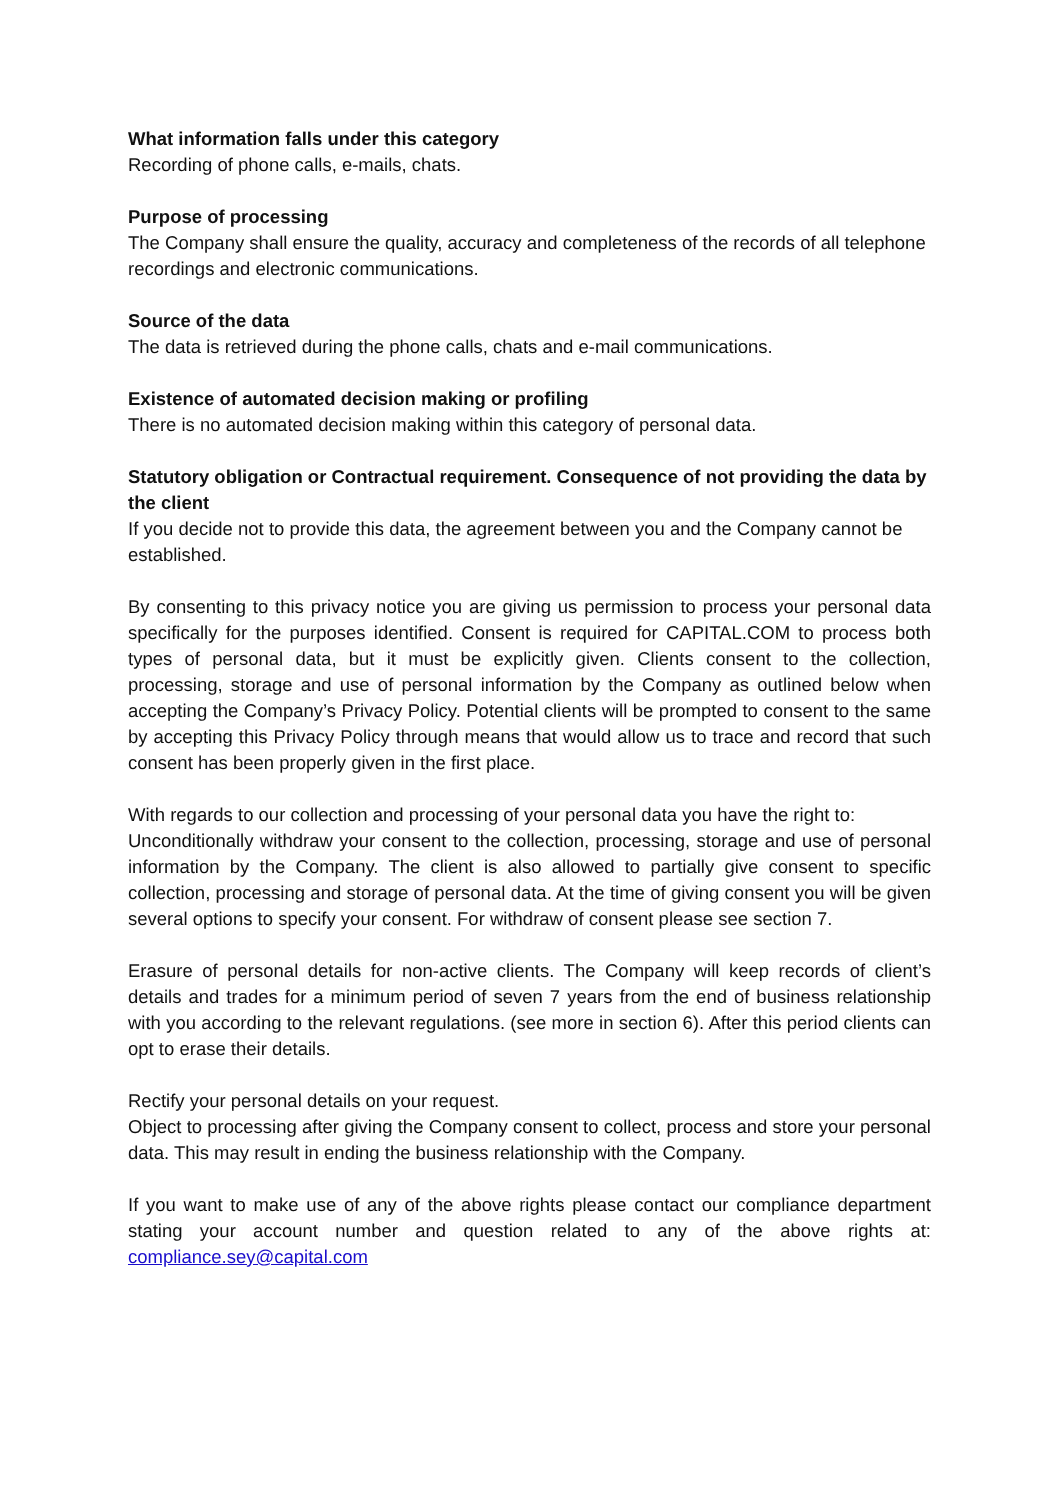What information falls under this category
Recording of phone calls, e-mails, chats.
Purpose of processing
The Company shall ensure the quality, accuracy and completeness of the records of all telephone recordings and electronic communications.
Source of the data
The data is retrieved during the phone calls, chats and e-mail communications.
Existence of automated decision making or profiling
There is no automated decision making within this category of personal data.
Statutory obligation or Contractual requirement. Consequence of not providing the data by the client
If you decide not to provide this data, the agreement between you and the Company cannot be established.
By consenting to this privacy notice you are giving us permission to process your personal data specifically for the purposes identified. Consent is required for CAPITAL.COM to process both types of personal data, but it must be explicitly given. Clients consent to the collection, processing, storage and use of personal information by the Company as outlined below when accepting the Company’s Privacy Policy. Potential clients will be prompted to consent to the same by accepting this Privacy Policy through means that would allow us to trace and record that such consent has been properly given in the first place.
With regards to our collection and processing of your personal data you have the right to:
Unconditionally withdraw your consent to the collection, processing, storage and use of personal information by the Company. The client is also allowed to partially give consent to specific collection, processing and storage of personal data. At the time of giving consent you will be given several options to specify your consent. For withdraw of consent please see section 7.
Erasure of personal details for non-active clients. The Company will keep records of client’s details and trades for a minimum period of seven 7 years from the end of business relationship with you according to the relevant regulations. (see more in section 6). After this period clients can opt to erase their details.
Rectify your personal details on your request.
Object to processing after giving the Company consent to collect, process and store your personal data. This may result in ending the business relationship with the Company.
If you want to make use of any of the above rights please contact our compliance department stating your account number and question related to any of the above rights at: compliance.sey@capital.com